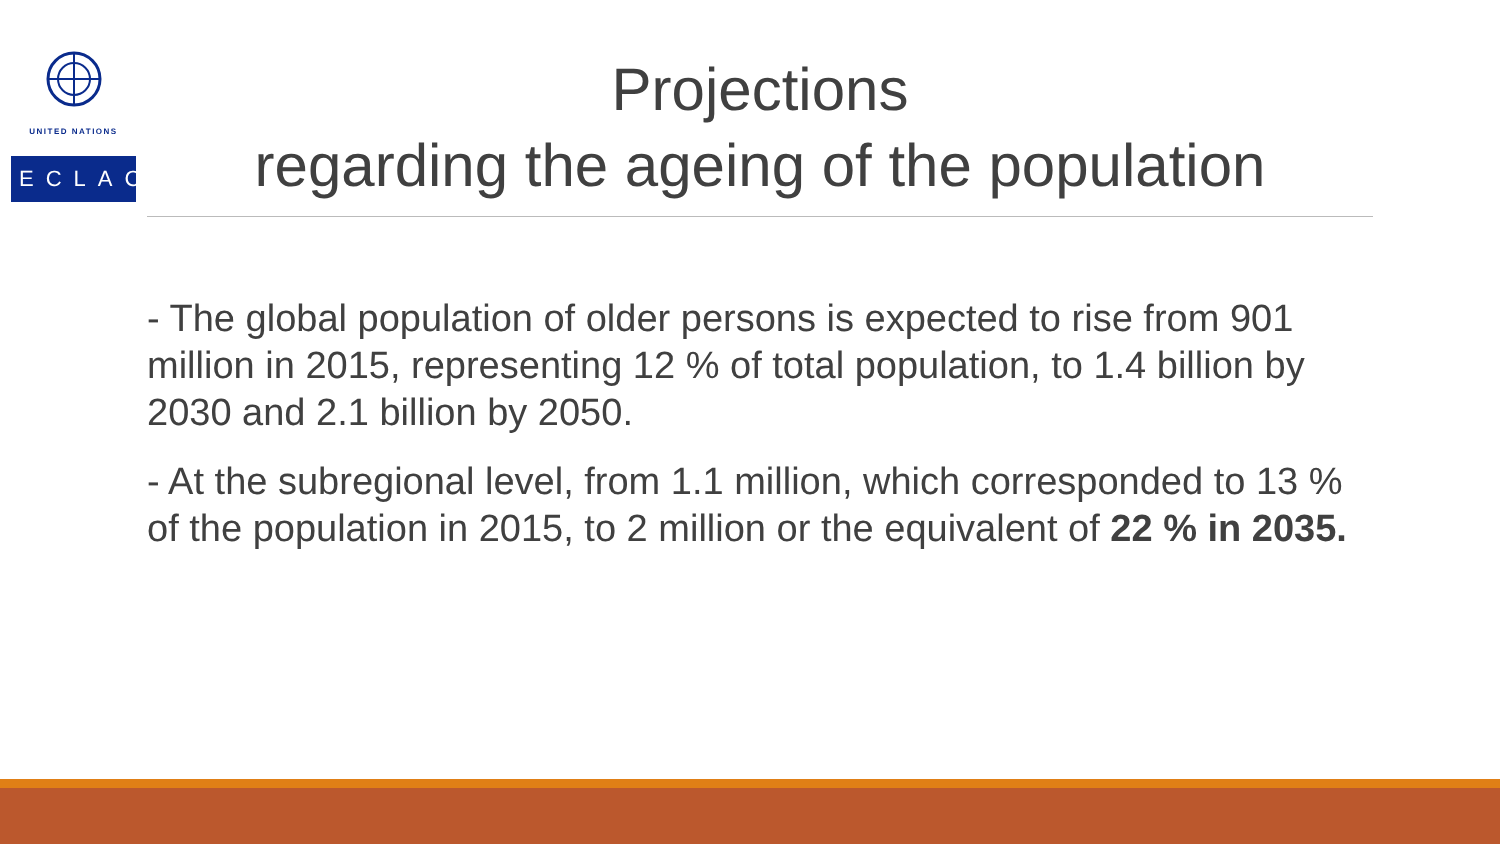UNITED NATIONS
ECLAC
Projections
regarding the ageing of the population
- The global population of older persons is expected to rise from 901 million in 2015, representing 12 % of total population, to 1.4 billion by 2030 and 2.1 billion by 2050.
- At the subregional level, from 1.1 million, which corresponded to 13 % of the population in 2015, to 2 million or the equivalent of 22 % in 2035.